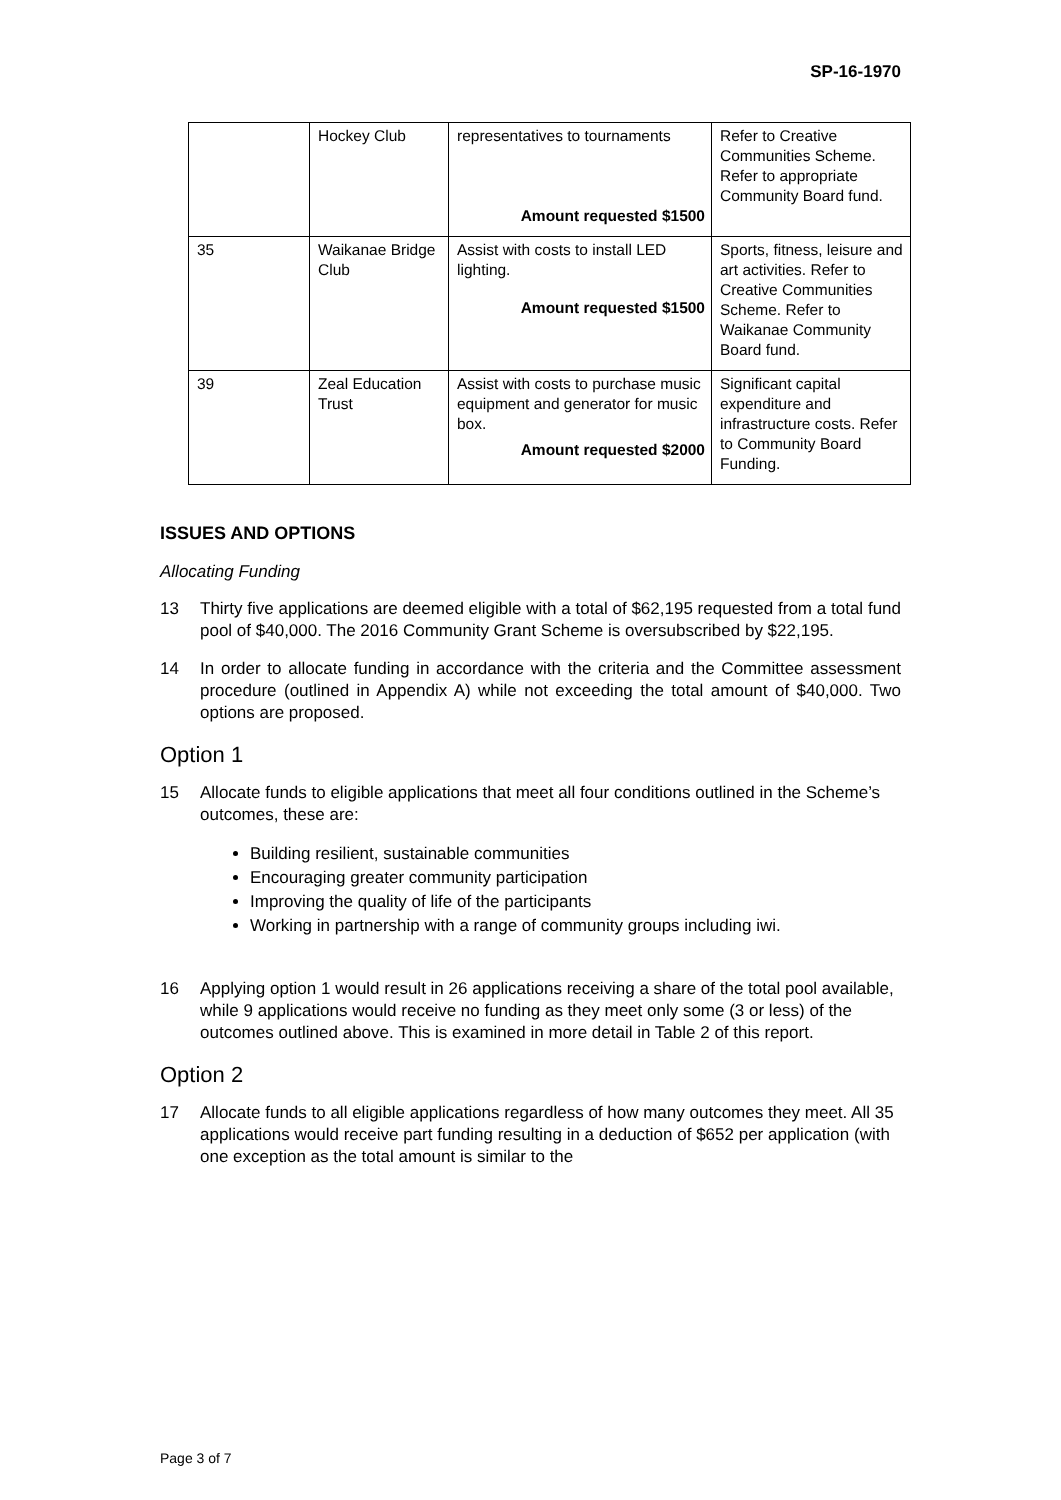SP-16-1970
| | Hockey Club | representatives to tournaments Amount requested $1500 | Refer to Creative Communities Scheme. Refer to appropriate Community Board fund. |
| 35 | Waikanae Bridge Club | Assist with costs to install LED lighting. Amount requested $1500 | Sports, fitness, leisure and art activities. Refer to Creative Communities Scheme. Refer to Waikanae Community Board fund. |
| 39 | Zeal Education Trust | Assist with costs to purchase music equipment and generator for music box. Amount requested $2000 | Significant capital expenditure and infrastructure costs. Refer to Community Board Funding. |
ISSUES AND OPTIONS
Allocating Funding
13 Thirty five applications are deemed eligible with a total of $62,195 requested from a total fund pool of $40,000. The 2016 Community Grant Scheme is oversubscribed by $22,195.
14 In order to allocate funding in accordance with the criteria and the Committee assessment procedure (outlined in Appendix A) while not exceeding the total amount of $40,000. Two options are proposed.
Option 1
15 Allocate funds to eligible applications that meet all four conditions outlined in the Scheme’s outcomes, these are:
Building resilient, sustainable communities
Encouraging greater community participation
Improving the quality of life of the participants
Working in partnership with a range of community groups including iwi.
16 Applying option 1 would result in 26 applications receiving a share of the total pool available, while 9 applications would receive no funding as they meet only some (3 or less) of the outcomes outlined above. This is examined in more detail in Table 2 of this report.
Option 2
17 Allocate funds to all eligible applications regardless of how many outcomes they meet. All 35 applications would receive part funding resulting in a deduction of $652 per application (with one exception as the total amount is similar to the
Page 3 of 7